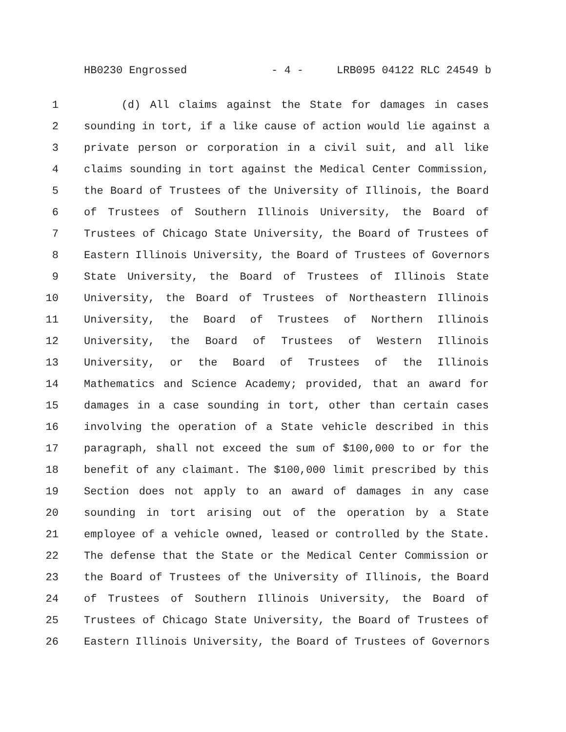HB0230 Engrossed - 4 - LRB095 04122 RLC 24549 b
1 (d) All claims against the State for damages in cases
2 sounding in tort, if a like cause of action would lie against a
3 private person or corporation in a civil suit, and all like
4 claims sounding in tort against the Medical Center Commission,
5 the Board of Trustees of the University of Illinois, the Board
6 of Trustees of Southern Illinois University, the Board of
7 Trustees of Chicago State University, the Board of Trustees of
8 Eastern Illinois University, the Board of Trustees of Governors
9 State University, the Board of Trustees of Illinois State
10 University, the Board of Trustees of Northeastern Illinois
11 University, the Board of Trustees of Northern Illinois
12 University, the Board of Trustees of Western Illinois
13 University, or the Board of Trustees of the Illinois
14 Mathematics and Science Academy; provided, that an award for
15 damages in a case sounding in tort, other than certain cases
16 involving the operation of a State vehicle described in this
17 paragraph, shall not exceed the sum of $100,000 to or for the
18 benefit of any claimant. The $100,000 limit prescribed by this
19 Section does not apply to an award of damages in any case
20 sounding in tort arising out of the operation by a State
21 employee of a vehicle owned, leased or controlled by the State.
22 The defense that the State or the Medical Center Commission or
23 the Board of Trustees of the University of Illinois, the Board
24 of Trustees of Southern Illinois University, the Board of
25 Trustees of Chicago State University, the Board of Trustees of
26 Eastern Illinois University, the Board of Trustees of Governors